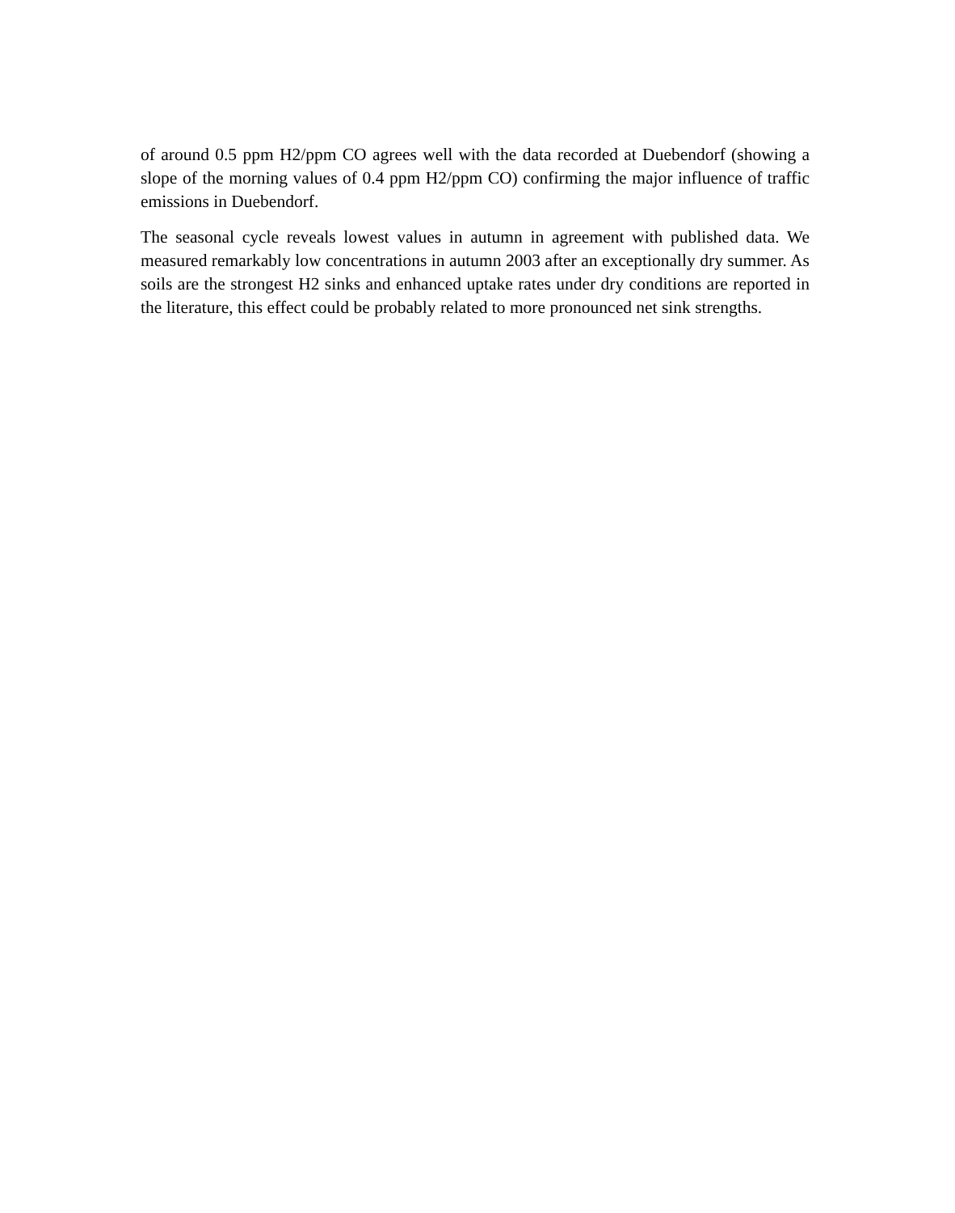of around 0.5 ppm H2/ppm CO agrees well with the data recorded at Duebendorf (showing a slope of the morning values of 0.4 ppm H2/ppm CO) confirming the major influence of traffic emissions in Duebendorf.
The seasonal cycle reveals lowest values in autumn in agreement with published data. We measured remarkably low concentrations in autumn 2003 after an exceptionally dry summer. As soils are the strongest H2 sinks and enhanced uptake rates under dry conditions are reported in the literature, this effect could be probably related to more pronounced net sink strengths.